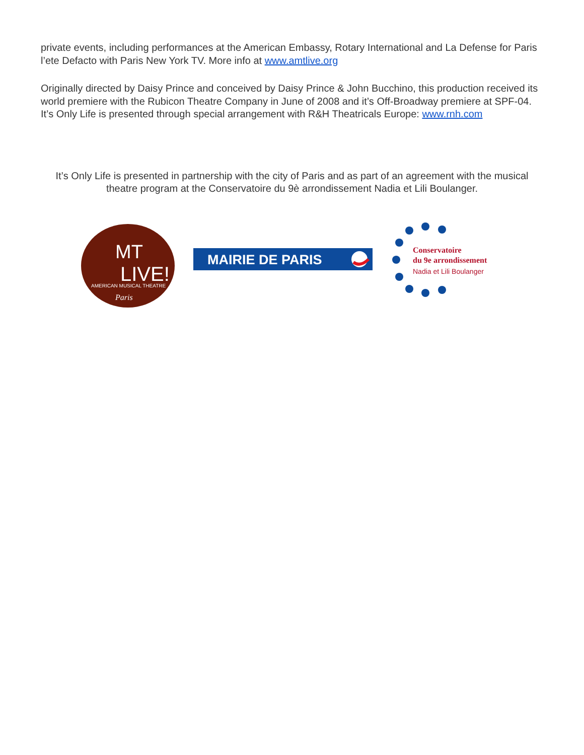private events, including performances at the American Embassy, Rotary International and La Defense for Paris l’ete Defacto with Paris New York TV. More info at www.amtlive.org
Originally directed by Daisy Prince and conceived by Daisy Prince & John Bucchino, this production received its world premiere with the Rubicon Theatre Company in June of 2008 and it’s Off-Broadway premiere at SPF-04. It’s Only Life is presented through special arrangement with R&H Theatricals Europe: www.rnh.com
It’s Only Life is presented in partnership with the city of Paris and as part of an agreement with the musical theatre program at the Conservatoire du 9è arrondissement Nadia et Lili Boulanger.
MT
LIVE!
AMERICAN MUSICAL THEATRE
Paris
MAIRIE DE PARIS
Conservatoire
du 9e arrondissement
Nadia et Lili Boulanger